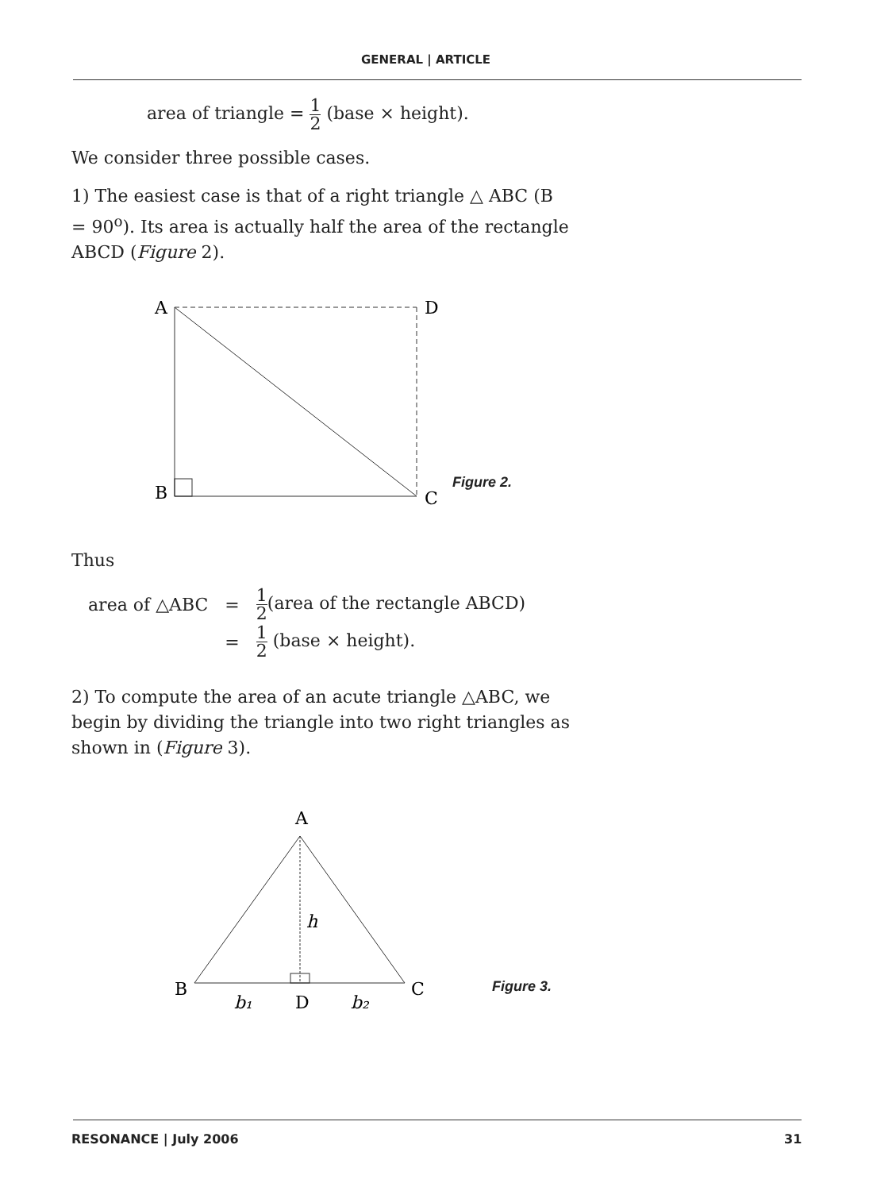GENERAL | ARTICLE
area of triangle = 1 2 (base × height).
We consider three possible cases.
1) The easiest case is that of a right triangle △ ABC (B = 90<sup>o</sup>). Its area is actually half the area of the rectangle ABCD (Figure 2).
A
D
B
C
Figure 2.
Thus
| area of △ABC | = | 1 2 (area of the rectangle ABCD) |
| | = | 1 2 (base × height). |
2) To compute the area of an acute triangle △ABC, we begin by dividing the triangle into two right triangles as shown in (Figure 3).
A
B
C
h
b₁
D
b₂
Figure 3.
RESONANCE | July 2006 31